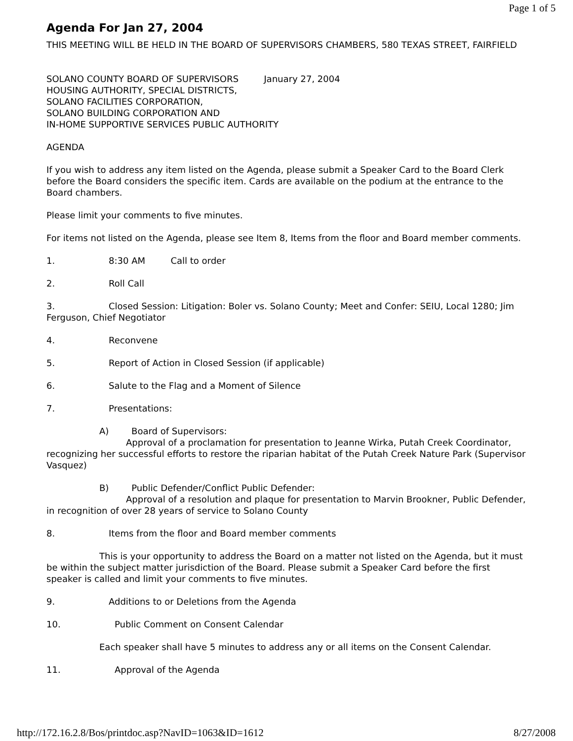Page 1 of 5
Agenda For Jan 27, 2004
THIS MEETING WILL BE HELD IN THE BOARD OF SUPERVISORS CHAMBERS, 580 TEXAS STREET, FAIRFIELD
SOLANO COUNTY BOARD OF SUPERVISORS January 27, 2004
HOUSING AUTHORITY, SPECIAL DISTRICTS,
SOLANO FACILITIES CORPORATION,
SOLANO BUILDING CORPORATION AND
IN-HOME SUPPORTIVE SERVICES PUBLIC AUTHORITY
AGENDA
If you wish to address any item listed on the Agenda, please submit a Speaker Card to the Board Clerk before the Board considers the specific item. Cards are available on the podium at the entrance to the Board chambers.
Please limit your comments to five minutes.
For items not listed on the Agenda, please see Item 8, Items from the floor and Board member comments.
1. 8:30 AM Call to order
2. Roll Call
3. Closed Session: Litigation: Boler vs. Solano County; Meet and Confer: SEIU, Local 1280; Jim Ferguson, Chief Negotiator
4. Reconvene
5. Report of Action in Closed Session (if applicable)
6. Salute to the Flag and a Moment of Silence
7. Presentations:
A) Board of Supervisors:
Approval of a proclamation for presentation to Jeanne Wirka, Putah Creek Coordinator, recognizing her successful efforts to restore the riparian habitat of the Putah Creek Nature Park (Supervisor Vasquez)
B) Public Defender/Conflict Public Defender:
Approval of a resolution and plaque for presentation to Marvin Brookner, Public Defender, in recognition of over 28 years of service to Solano County
8. Items from the floor and Board member comments
This is your opportunity to address the Board on a matter not listed on the Agenda, but it must be within the subject matter jurisdiction of the Board. Please submit a Speaker Card before the first speaker is called and limit your comments to five minutes.
9. Additions to or Deletions from the Agenda
10. Public Comment on Consent Calendar
Each speaker shall have 5 minutes to address any or all items on the Consent Calendar.
11. Approval of the Agenda
http://172.16.2.8/Bos/printdoc.asp?NavID=1063&ID=1612 8/27/2008